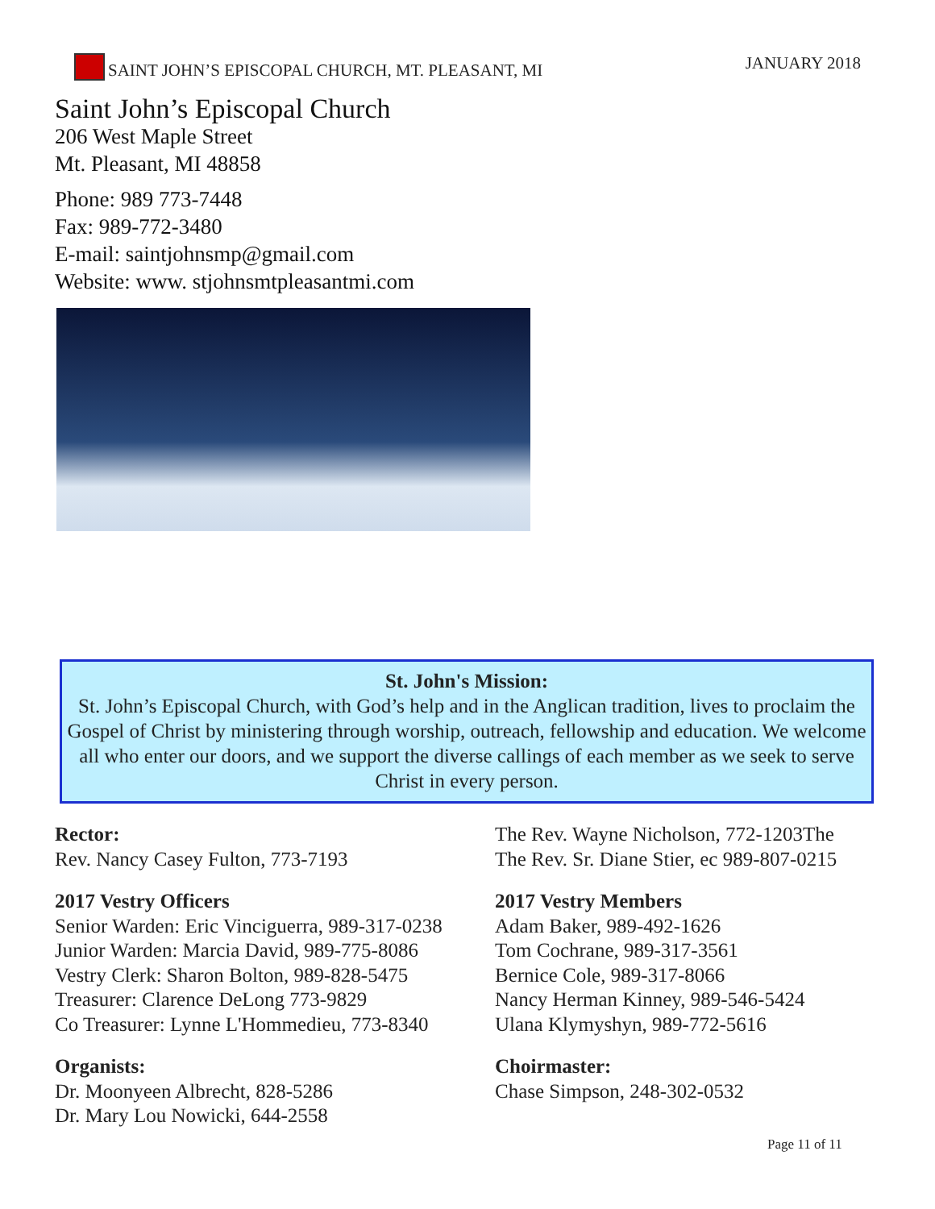SAINT JOHN’S EPISCOPAL CHURCH, MT. PLEASANT, MI JANUARY 2018
Saint John’s Episcopal Church
206 West Maple Street
Mt. Pleasant, MI 48858
Phone: 989 773-7448
Fax: 989-772-3480
E-mail: saintjohnsmp@gmail.com
Website: www. stjohnsmtpleasantmi.com
St. John's Mission:
St. John’s Episcopal Church, with God’s help and in the Anglican tradition, lives to proclaim the Gospel of Christ by ministering through worship, outreach, fellowship and education. We welcome all who enter our doors, and we support the diverse callings of each member as we seek to serve Christ in every person.
Rector:
Rev. Nancy Casey Fulton, 773-7193
2017 Vestry Officers
Senior Warden: Eric Vinciguerra, 989-317-0238
Junior Warden: Marcia David, 989-775-8086
Vestry Clerk: Sharon Bolton, 989-828-5475
Treasurer: Clarence DeLong 773-9829
Co Treasurer: Lynne L'Hommedieu, 773-8340
Organists:
Dr. Moonyeen Albrecht, 828-5286
Dr. Mary Lou Nowicki, 644-2558
The Rev. Wayne Nicholson, 772-1203The
The Rev. Sr. Diane Stier, ec 989-807-0215
2017 Vestry Members
Adam Baker, 989-492-1626
Tom Cochrane, 989-317-3561
Bernice Cole, 989-317-8066
Nancy Herman Kinney, 989-546-5424
Ulana Klymyshyn, 989-772-5616
Choirmaster:
Chase Simpson, 248-302-0532
Page 11 of 11